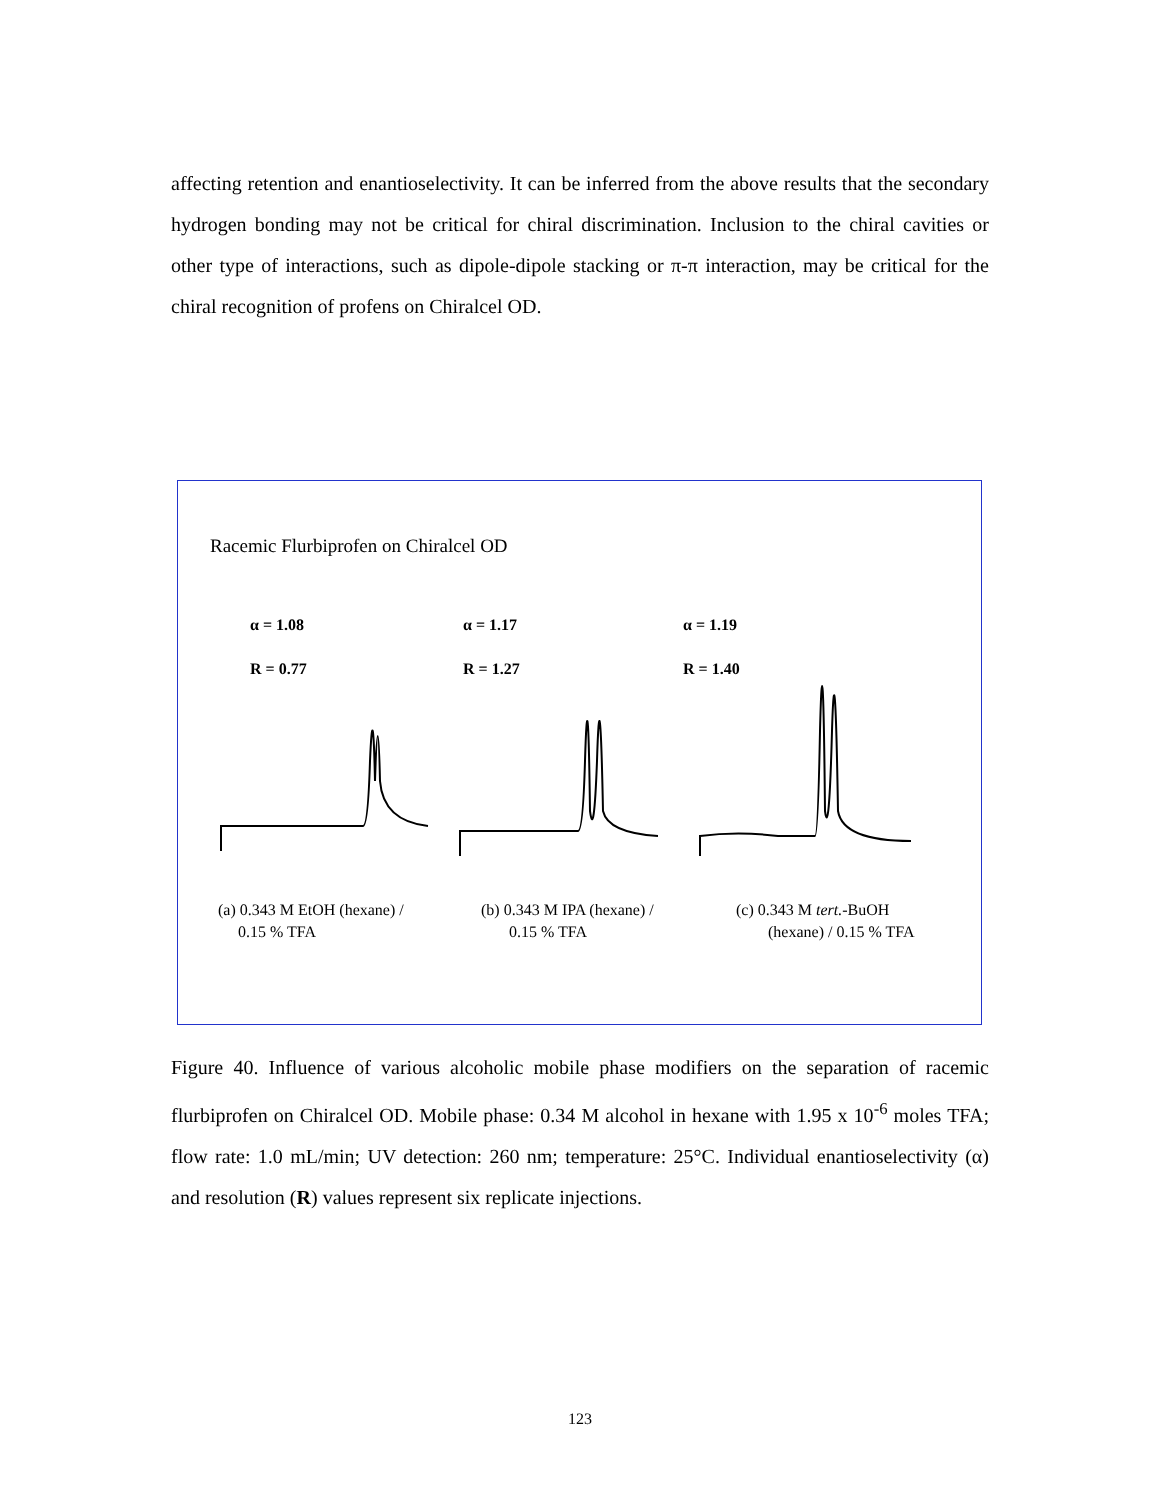affecting retention and enantioselectivity. It can be inferred from the above results that the secondary hydrogen bonding may not be critical for chiral discrimination. Inclusion to the chiral cavities or other type of interactions, such as dipole-dipole stacking or π-π interaction, may be critical for the chiral recognition of profens on Chiralcel OD.
Racemic Flurbiprofen on Chiralcel OD
α = 1.08
R = 0.77
α = 1.17
R = 1.27
α = 1.19
R = 1.40
(a) 0.343 M EtOH (hexane) /
0.15 % TFA
(b) 0.343 M IPA (hexane) /
0.15 % TFA
(c) 0.343 M tert.-BuOH
(hexane) / 0.15 % TFA
Figure 40. Influence of various alcoholic mobile phase modifiers on the separation of racemic flurbiprofen on Chiralcel OD. Mobile phase: 0.34 M alcohol in hexane with 1.95 x 10<sup>-6</sup> moles TFA; flow rate: 1.0 mL/min; UV detection: 260 nm; temperature: 25°C. Individual enantioselectivity (α) and resolution (R) values represent six replicate injections.
123